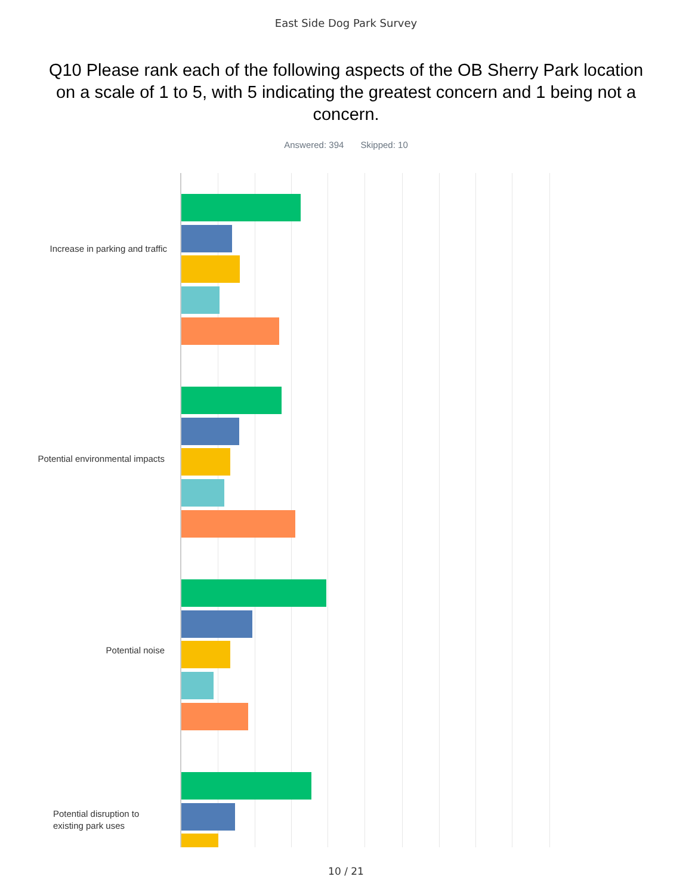East Side Dog Park Survey
Q10 Please rank each of the following aspects of the OB Sherry Park location on a scale of 1 to 5, with 5 indicating the greatest concern and 1 being not a concern.
Answered: 394 Skipped: 10
Increase in parking and traffic
Potential environmental impacts
Potential noise
Potential disruption to existing park uses
10 / 21